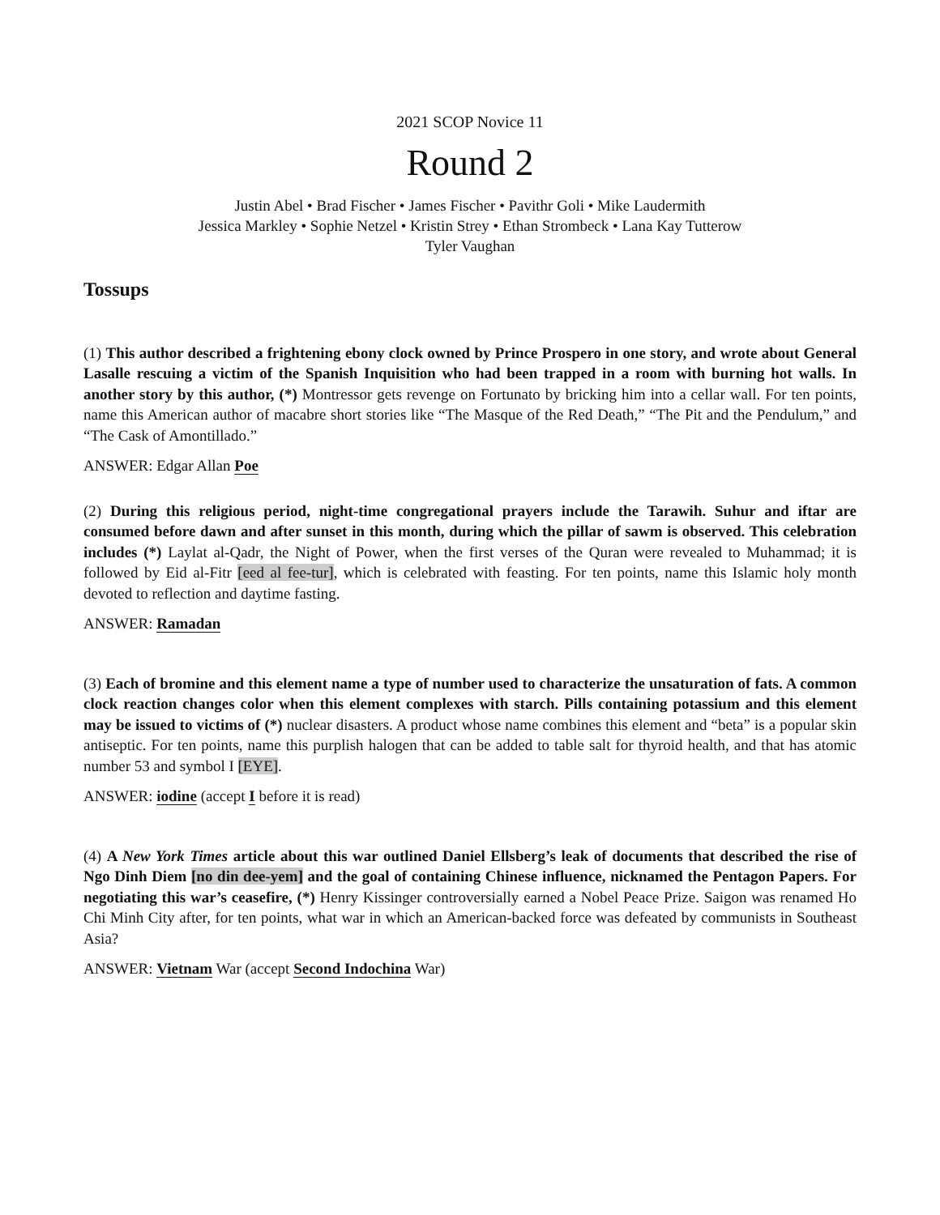2021 SCOP Novice 11
Round 2
Justin Abel • Brad Fischer • James Fischer • Pavithr Goli • Mike Laudermith
Jessica Markley • Sophie Netzel • Kristin Strey • Ethan Strombeck • Lana Kay Tutterow
Tyler Vaughan
Tossups
(1) This author described a frightening ebony clock owned by Prince Prospero in one story, and wrote about General Lasalle rescuing a victim of the Spanish Inquisition who had been trapped in a room with burning hot walls. In another story by this author, (*) Montressor gets revenge on Fortunato by bricking him into a cellar wall. For ten points, name this American author of macabre short stories like “The Masque of the Red Death,” “The Pit and the Pendulum,” and “The Cask of Amontillado.”
ANSWER: Edgar Allan Poe
(2) During this religious period, night-time congregational prayers include the Tarawih. Suhur and iftar are consumed before dawn and after sunset in this month, during which the pillar of sawm is observed. This celebration includes (*) Laylat al-Qadr, the Night of Power, when the first verses of the Quran were revealed to Muhammad; it is followed by Eid al-Fitr [eed al fee-tur], which is celebrated with feasting. For ten points, name this Islamic holy month devoted to reflection and daytime fasting.
ANSWER: Ramadan
(3) Each of bromine and this element name a type of number used to characterize the unsaturation of fats. A common clock reaction changes color when this element complexes with starch. Pills containing potassium and this element may be issued to victims of (*) nuclear disasters. A product whose name combines this element and “beta” is a popular skin antiseptic. For ten points, name this purplish halogen that can be added to table salt for thyroid health, and that has atomic number 53 and symbol I [EYE].
ANSWER: iodine (accept I before it is read)
(4) A New York Times article about this war outlined Daniel Ellsberg’s leak of documents that described the rise of Ngo Dinh Diem [no din dee-yem] and the goal of containing Chinese influence, nicknamed the Pentagon Papers. For negotiating this war’s ceasefire, (*) Henry Kissinger controversially earned a Nobel Peace Prize. Saigon was renamed Ho Chi Minh City after, for ten points, what war in which an American-backed force was defeated by communists in Southeast Asia?
ANSWER: Vietnam War (accept Second Indochina War)